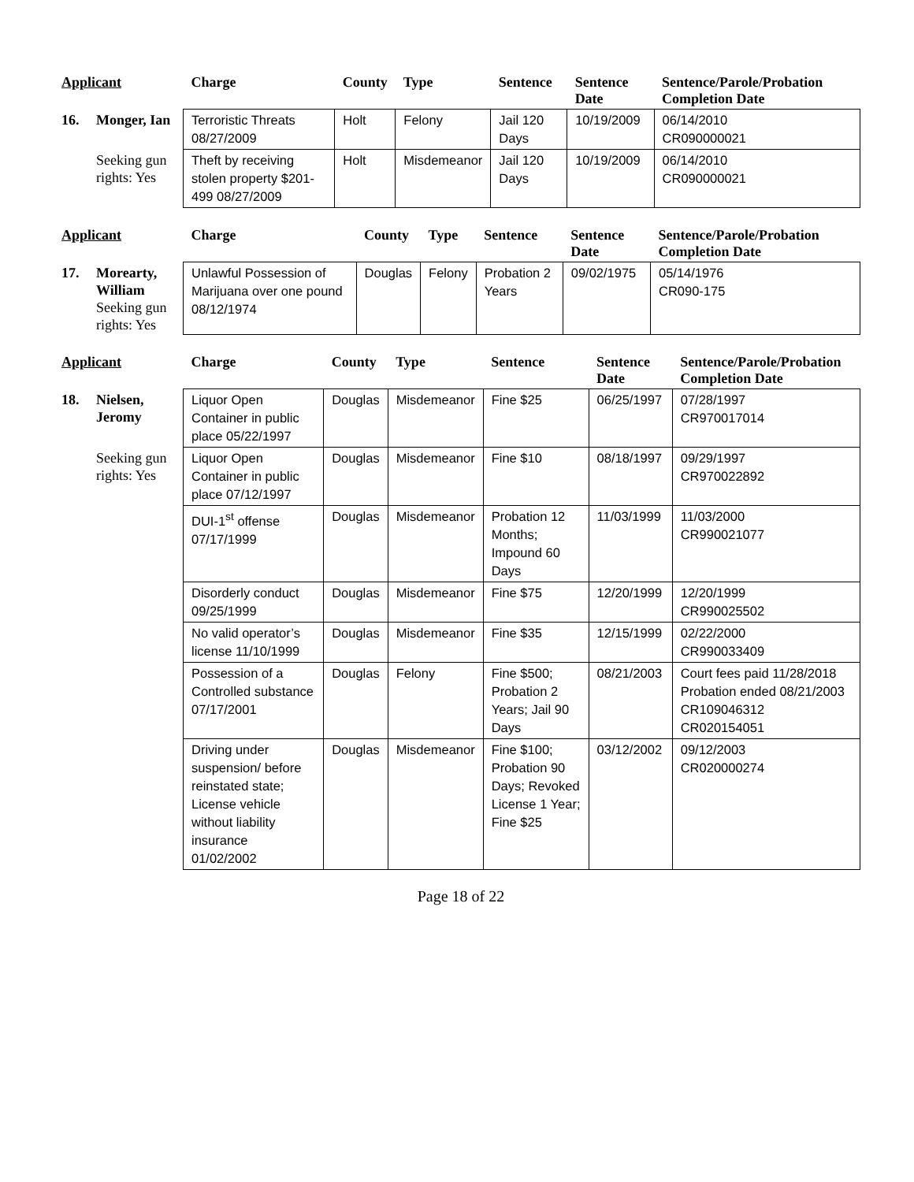| Applicant | | Charge | County | Type | Sentence | Sentence Date | Sentence/Parole/Probation Completion Date |
| --- | --- | --- | --- | --- | --- | --- | --- |
| 16. | Monger, Ian | Terroristic Threats 08/27/2009 | Holt | Felony | Jail 120 Days | 10/19/2009 | 06/14/2010 CR090000021 |
| | Seeking gun rights: Yes | Theft by receiving stolen property $201-499 08/27/2009 | Holt | Misdemeanor | Jail 120 Days | 10/19/2009 | 06/14/2010 CR090000021 |
| Applicant | | Charge | County | Type | Sentence | Sentence Date | Sentence/Parole/Probation Completion Date |
| --- | --- | --- | --- | --- | --- | --- | --- |
| 17. | Morearty, William Seeking gun rights: Yes | Unlawful Possession of Marijuana over one pound 08/12/1974 | Douglas | Felony | Probation 2 Years | 09/02/1975 | 05/14/1976 CR090-175 |
| Applicant | | Charge | County | Type | Sentence | Sentence Date | Sentence/Parole/Probation Completion Date |
| --- | --- | --- | --- | --- | --- | --- | --- |
| 18. | Nielsen, Jeromy | Liquor Open Container in public place 05/22/1997 | Douglas | Misdemeanor | Fine $25 | 06/25/1997 | 07/28/1997 CR970017014 |
| | Seeking gun rights: Yes | Liquor Open Container in public place 07/12/1997 | Douglas | Misdemeanor | Fine $10 | 08/18/1997 | 09/29/1997 CR970022892 |
| | | DUI-1<sup>st</sup> offense 07/17/1999 | Douglas | Misdemeanor | Probation 12 Months; Impound 60 Days | 11/03/1999 | 11/03/2000 CR990021077 |
| | | Disorderly conduct 09/25/1999 | Douglas | Misdemeanor | Fine $75 | 12/20/1999 | 12/20/1999 CR990025502 |
| | | No valid operator’s license 11/10/1999 | Douglas | Misdemeanor | Fine $35 | 12/15/1999 | 02/22/2000 CR990033409 |
| | | Possession of a Controlled substance 07/17/2001 | Douglas | Felony | Fine $500; Probation 2 Years; Jail 90 Days | 08/21/2003 | Court fees paid 11/28/2018 Probation ended 08/21/2003 CR109046312 CR020154051 |
| | | Driving under suspension/ before reinstated state; License vehicle without liability insurance 01/02/2002 | Douglas | Misdemeanor | Fine $100; Probation 90 Days; Revoked License 1 Year; Fine $25 | 03/12/2002 | 09/12/2003 CR020000274 |
Page 18 of 22